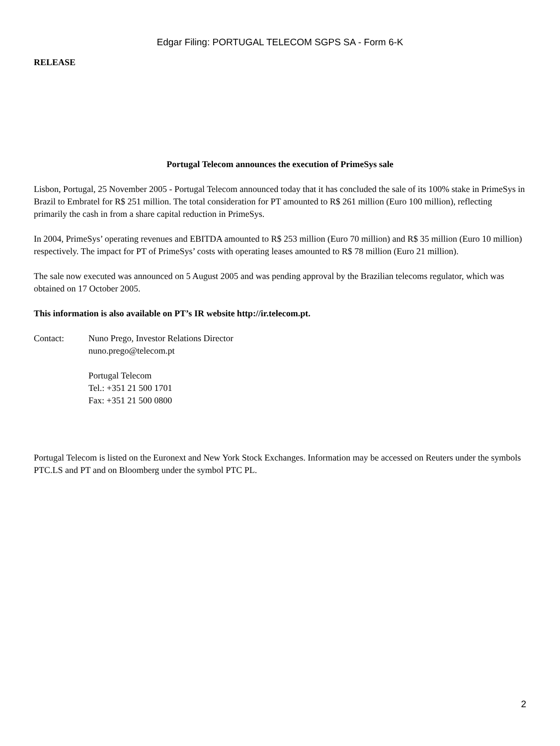Edgar Filing: PORTUGAL TELECOM SGPS SA - Form 6-K
RELEASE
Portugal Telecom announces the execution of PrimeSys sale
Lisbon, Portugal, 25 November 2005 - Portugal Telecom announced today that it has concluded the sale of its 100% stake in PrimeSys in Brazil to Embratel for R$ 251 million. The total consideration for PT amounted to R$ 261 million (Euro 100 million), reflecting primarily the cash in from a share capital reduction in PrimeSys.
In 2004, PrimeSys’ operating revenues and EBITDA amounted to R$ 253 million (Euro 70 million) and R$ 35 million (Euro 10 million) respectively. The impact for PT of PrimeSys’ costs with operating leases amounted to R$ 78 million (Euro 21 million).
The sale now executed was announced on 5 August 2005 and was pending approval by the Brazilian telecoms regulator, which was obtained on 17 October 2005.
This information is also available on PT’s IR website http://ir.telecom.pt.
Contact: Nuno Prego, Investor Relations Director
nuno.prego@telecom.pt
Portugal Telecom
Tel.: +351 21 500 1701
Fax: +351 21 500 0800
Portugal Telecom is listed on the Euronext and New York Stock Exchanges. Information may be accessed on Reuters under the symbols PTC.LS and PT and on Bloomberg under the symbol PTC PL.
2